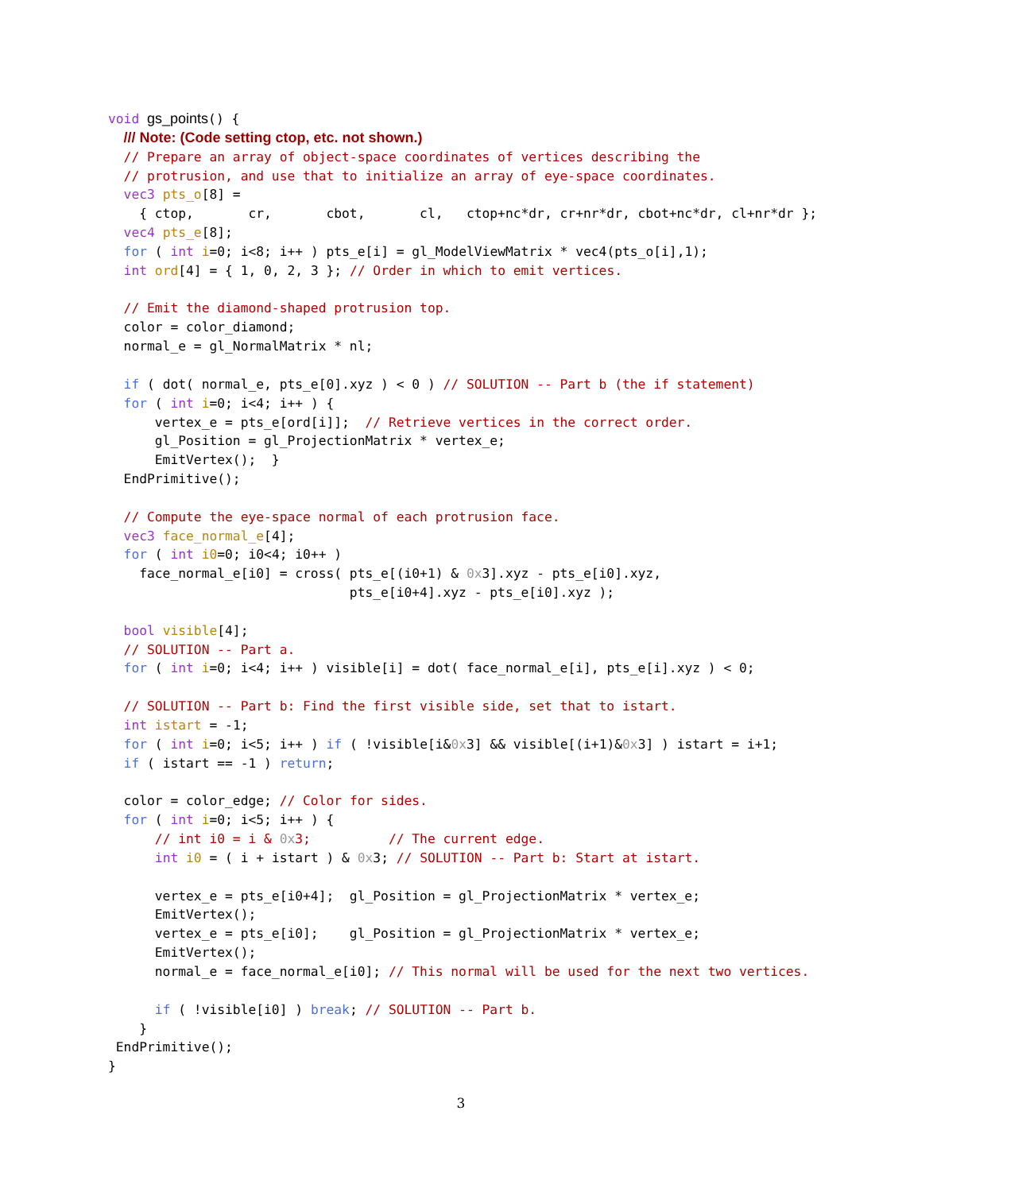void gs_points() {
  /// Note: (Code setting ctop, etc. not shown.)
  // Prepare an array of object-space coordinates of vertices describing the
  // protrusion, and use that to initialize an array of eye-space coordinates.
  vec3 pts_o[8] =
    { ctop,       cr,       cbot,       cl,   ctop+nc*dr, cr+nr*dr, cbot+nc*dr, cl+nr*dr };
  vec4 pts_e[8];
  for ( int i=0; i<8; i++ ) pts_e[i] = gl_ModelViewMatrix * vec4(pts_o[i],1);
  int ord[4] = { 1, 0, 2, 3 }; // Order in which to emit vertices.

  // Emit the diamond-shaped protrusion top.
  color = color_diamond;
  normal_e = gl_NormalMatrix * nl;

  if ( dot( normal_e, pts_e[0].xyz ) < 0 ) // SOLUTION -- Part b (the if statement)
  for ( int i=0; i<4; i++ ) {
      vertex_e = pts_e[ord[i]];  // Retrieve vertices in the correct order.
      gl_Position = gl_ProjectionMatrix * vertex_e;
      EmitVertex();  }
  EndPrimitive();

  // Compute the eye-space normal of each protrusion face.
  vec3 face_normal_e[4];
  for ( int i0=0; i0<4; i0++ )
    face_normal_e[i0] = cross( pts_e[(i0+1) & 0x3].xyz - pts_e[i0].xyz,
                               pts_e[i0+4].xyz - pts_e[i0].xyz );

  bool visible[4];
  // SOLUTION -- Part a.
  for ( int i=0; i<4; i++ ) visible[i] = dot( face_normal_e[i], pts_e[i].xyz ) < 0;

  // SOLUTION -- Part b: Find the first visible side, set that to istart.
  int istart = -1;
  for ( int i=0; i<5; i++ ) if ( !visible[i&0x3] && visible[(i+1)&0x3] ) istart = i+1;
  if ( istart == -1 ) return;

  color = color_edge; // Color for sides.
  for ( int i=0; i<5; i++ ) {
      // int i0 = i & 0x3;          // The current edge.
      int i0 = ( i + istart ) & 0x3; // SOLUTION -- Part b: Start at istart.

      vertex_e = pts_e[i0+4];  gl_Position = gl_ProjectionMatrix * vertex_e;
      EmitVertex();
      vertex_e = pts_e[i0];    gl_Position = gl_ProjectionMatrix * vertex_e;
      EmitVertex();
      normal_e = face_normal_e[i0]; // This normal will be used for the next two vertices.

      if ( !visible[i0] ) break; // SOLUTION -- Part b.
    }
 EndPrimitive();
}
3